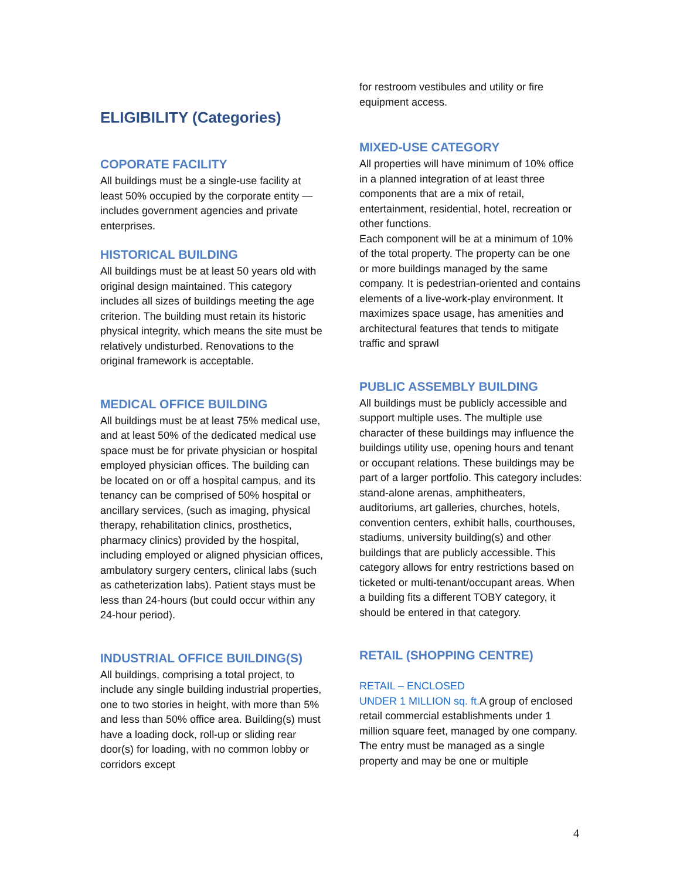ELIGIBILITY (Categories)
COPORATE FACILITY
All buildings must be a single-use facility at least 50% occupied by the corporate entity — includes government agencies and private enterprises.
HISTORICAL BUILDING
All buildings must be at least 50 years old with original design maintained. This category includes all sizes of buildings meeting the age criterion. The building must retain its historic physical integrity, which means the site must be relatively undisturbed. Renovations to the original framework is acceptable.
MEDICAL OFFICE BUILDING
All buildings must be at least 75% medical use, and at least 50% of the dedicated medical use space must be for private physician or hospital employed physician offices. The building can be located on or off a hospital campus, and its tenancy can be comprised of 50% hospital or ancillary services, (such as imaging, physical therapy, rehabilitation clinics, prosthetics, pharmacy clinics) provided by the hospital, including employed or aligned physician offices, ambulatory surgery centers, clinical labs (such as catheterization labs). Patient stays must be less than 24-hours (but could occur within any 24-hour period).
INDUSTRIAL OFFICE BUILDING(S)
All buildings, comprising a total project, to include any single building industrial properties, one to two stories in height, with more than 5% and less than 50% office area. Building(s) must have a loading dock, roll-up or sliding rear door(s) for loading, with no common lobby or corridors except
for restroom vestibules and utility or fire equipment access.
MIXED-USE CATEGORY
All properties will have minimum of 10% office in a planned integration of at least three components that are a mix of retail, entertainment, residential, hotel, recreation or other functions.
Each component will be at a minimum of 10% of the total property. The property can be one or more buildings managed by the same company. It is pedestrian-oriented and contains elements of a live-work-play environment. It maximizes space usage, has amenities and architectural features that tends to mitigate traffic and sprawl
PUBLIC ASSEMBLY BUILDING
All buildings must be publicly accessible and support multiple uses. The multiple use character of these buildings may influence the buildings utility use, opening hours and tenant or occupant relations. These buildings may be part of a larger portfolio. This category includes: stand-alone arenas, amphitheaters, auditoriums, art galleries, churches, hotels, convention centers, exhibit halls, courthouses, stadiums, university building(s) and other buildings that are publicly accessible. This category allows for entry restrictions based on ticketed or multi-tenant/occupant areas. When a building fits a different TOBY category, it should be entered in that category.
RETAIL (SHOPPING CENTRE)
RETAIL – ENCLOSED
UNDER 1 MILLION sq. ft. A group of enclosed retail commercial establishments under 1 million square feet, managed by one company. The entry must be managed as a single property and may be one or multiple
4